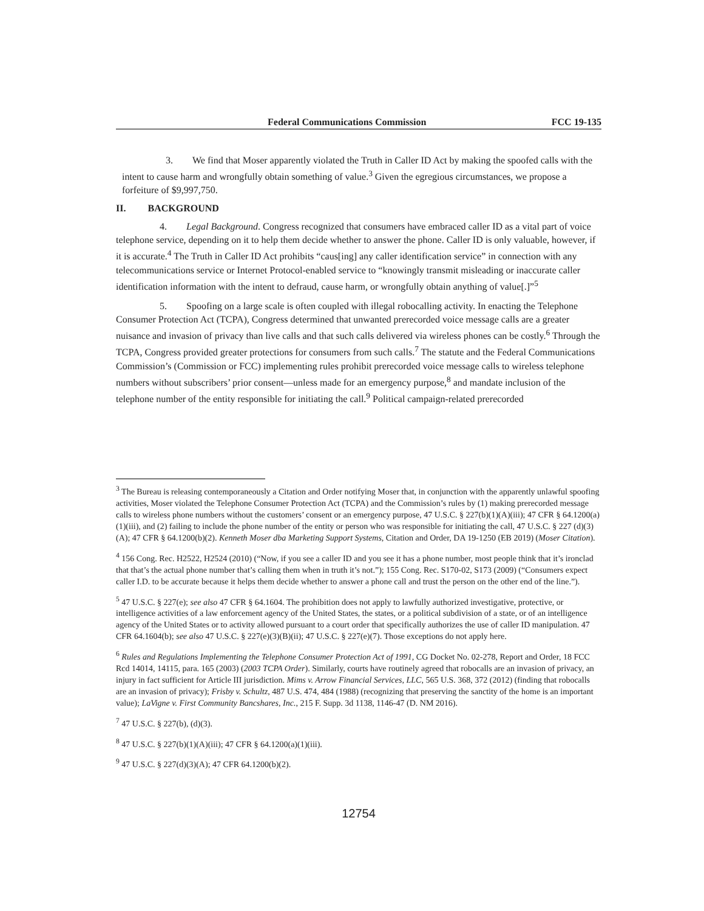Federal Communications Commission FCC 19-135
3. We find that Moser apparently violated the Truth in Caller ID Act by making the spoofed calls with the intent to cause harm and wrongfully obtain something of value.<sup>3</sup> Given the egregious circumstances, we propose a forfeiture of $9,997,750.
II. BACKGROUND
4. Legal Background. Congress recognized that consumers have embraced caller ID as a vital part of voice telephone service, depending on it to help them decide whether to answer the phone. Caller ID is only valuable, however, if it is accurate.<sup>4</sup> The Truth in Caller ID Act prohibits “caus[ing] any caller identification service” in connection with any telecommunications service or Internet Protocol-enabled service to “knowingly transmit misleading or inaccurate caller identification information with the intent to defraud, cause harm, or wrongfully obtain anything of value[.]”<sup>5</sup>
5. Spoofing on a large scale is often coupled with illegal robocalling activity. In enacting the Telephone Consumer Protection Act (TCPA), Congress determined that unwanted prerecorded voice message calls are a greater nuisance and invasion of privacy than live calls and that such calls delivered via wireless phones can be costly.<sup>6</sup> Through the TCPA, Congress provided greater protections for consumers from such calls.<sup>7</sup> The statute and the Federal Communications Commission’s (Commission or FCC) implementing rules prohibit prerecorded voice message calls to wireless telephone numbers without subscribers’ prior consent—unless made for an emergency purpose,<sup>8</sup> and mandate inclusion of the telephone number of the entity responsible for initiating the call.<sup>9</sup> Political campaign-related prerecorded
<sup>3</sup> The Bureau is releasing contemporaneously a Citation and Order notifying Moser that, in conjunction with the apparently unlawful spoofing activities, Moser violated the Telephone Consumer Protection Act (TCPA) and the Commission’s rules by (1) making prerecorded message calls to wireless phone numbers without the customers’ consent or an emergency purpose, 47 U.S.C. § 227(b)(1)(A)(iii); 47 CFR § 64.1200(a)(1)(iii), and (2) failing to include the phone number of the entity or person who was responsible for initiating the call, 47 U.S.C. § 227 (d)(3)(A); 47 CFR § 64.1200(b)(2). Kenneth Moser dba Marketing Support Systems, Citation and Order, DA 19-1250 (EB 2019) (Moser Citation).
<sup>4</sup> 156 Cong. Rec. H2522, H2524 (2010) (“Now, if you see a caller ID and you see it has a phone number, most people think that it’s ironclad that that’s the actual phone number that’s calling them when in truth it’s not.”); 155 Cong. Rec. S170-02, S173 (2009) (“Consumers expect caller I.D. to be accurate because it helps them decide whether to answer a phone call and trust the person on the other end of the line.”).
<sup>5</sup> 47 U.S.C. § 227(e); see also 47 CFR § 64.1604. The prohibition does not apply to lawfully authorized investigative, protective, or intelligence activities of a law enforcement agency of the United States, the states, or a political subdivision of a state, or of an intelligence agency of the United States or to activity allowed pursuant to a court order that specifically authorizes the use of caller ID manipulation. 47 CFR 64.1604(b); see also 47 U.S.C. § 227(e)(3)(B)(ii); 47 U.S.C. § 227(e)(7). Those exceptions do not apply here.
<sup>6</sup> Rules and Regulations Implementing the Telephone Consumer Protection Act of 1991, CG Docket No. 02-278, Report and Order, 18 FCC Rcd 14014, 14115, para. 165 (2003) (2003 TCPA Order). Similarly, courts have routinely agreed that robocalls are an invasion of privacy, an injury in fact sufficient for Article III jurisdiction. Mims v. Arrow Financial Services, LLC, 565 U.S. 368, 372 (2012) (finding that robocalls are an invasion of privacy); Frisby v. Schultz, 487 U.S. 474, 484 (1988) (recognizing that preserving the sanctity of the home is an important value); LaVigne v. First Community Bancshares, Inc., 215 F. Supp. 3d 1138, 1146-47 (D. NM 2016).
<sup>7</sup> 47 U.S.C. § 227(b), (d)(3).
<sup>8</sup> 47 U.S.C. § 227(b)(1)(A)(iii); 47 CFR § 64.1200(a)(1)(iii).
<sup>9</sup> 47 U.S.C. § 227(d)(3)(A); 47 CFR 64.1200(b)(2).
12754